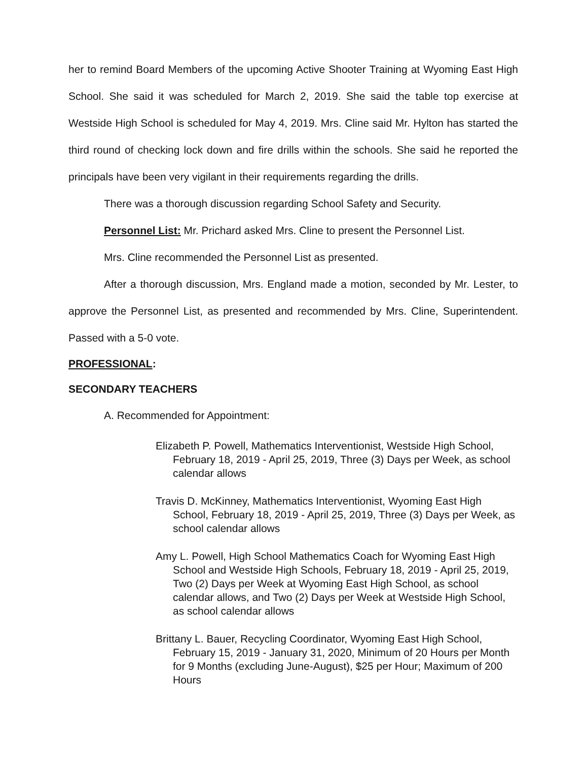her to remind Board Members of the upcoming Active Shooter Training at Wyoming East High School. She said it was scheduled for March 2, 2019. She said the table top exercise at Westside High School is scheduled for May 4, 2019. Mrs. Cline said Mr. Hylton has started the third round of checking lock down and fire drills within the schools. She said he reported the principals have been very vigilant in their requirements regarding the drills.
There was a thorough discussion regarding School Safety and Security.
Personnel List: Mr. Prichard asked Mrs. Cline to present the Personnel List.
Mrs. Cline recommended the Personnel List as presented.
After a thorough discussion, Mrs. England made a motion, seconded by Mr. Lester, to approve the Personnel List, as presented and recommended by Mrs. Cline, Superintendent. Passed with a 5-0 vote.
PROFESSIONAL:
SECONDARY TEACHERS
A. Recommended for Appointment:
Elizabeth P. Powell, Mathematics Interventionist, Westside High School, February 18, 2019 - April 25, 2019, Three (3) Days per Week, as school calendar allows
Travis D. McKinney, Mathematics Interventionist, Wyoming East High School, February 18, 2019 - April 25, 2019, Three (3) Days per Week, as school calendar allows
Amy L. Powell, High School Mathematics Coach for Wyoming East High School and Westside High Schools, February 18, 2019 - April 25, 2019, Two (2) Days per Week at Wyoming East High School, as school calendar allows, and Two (2) Days per Week at Westside High School, as school calendar allows
Brittany L. Bauer, Recycling Coordinator, Wyoming East High School, February 15, 2019 - January 31, 2020, Minimum of 20 Hours per Month for 9 Months (excluding June-August), $25 per Hour; Maximum of 200 Hours